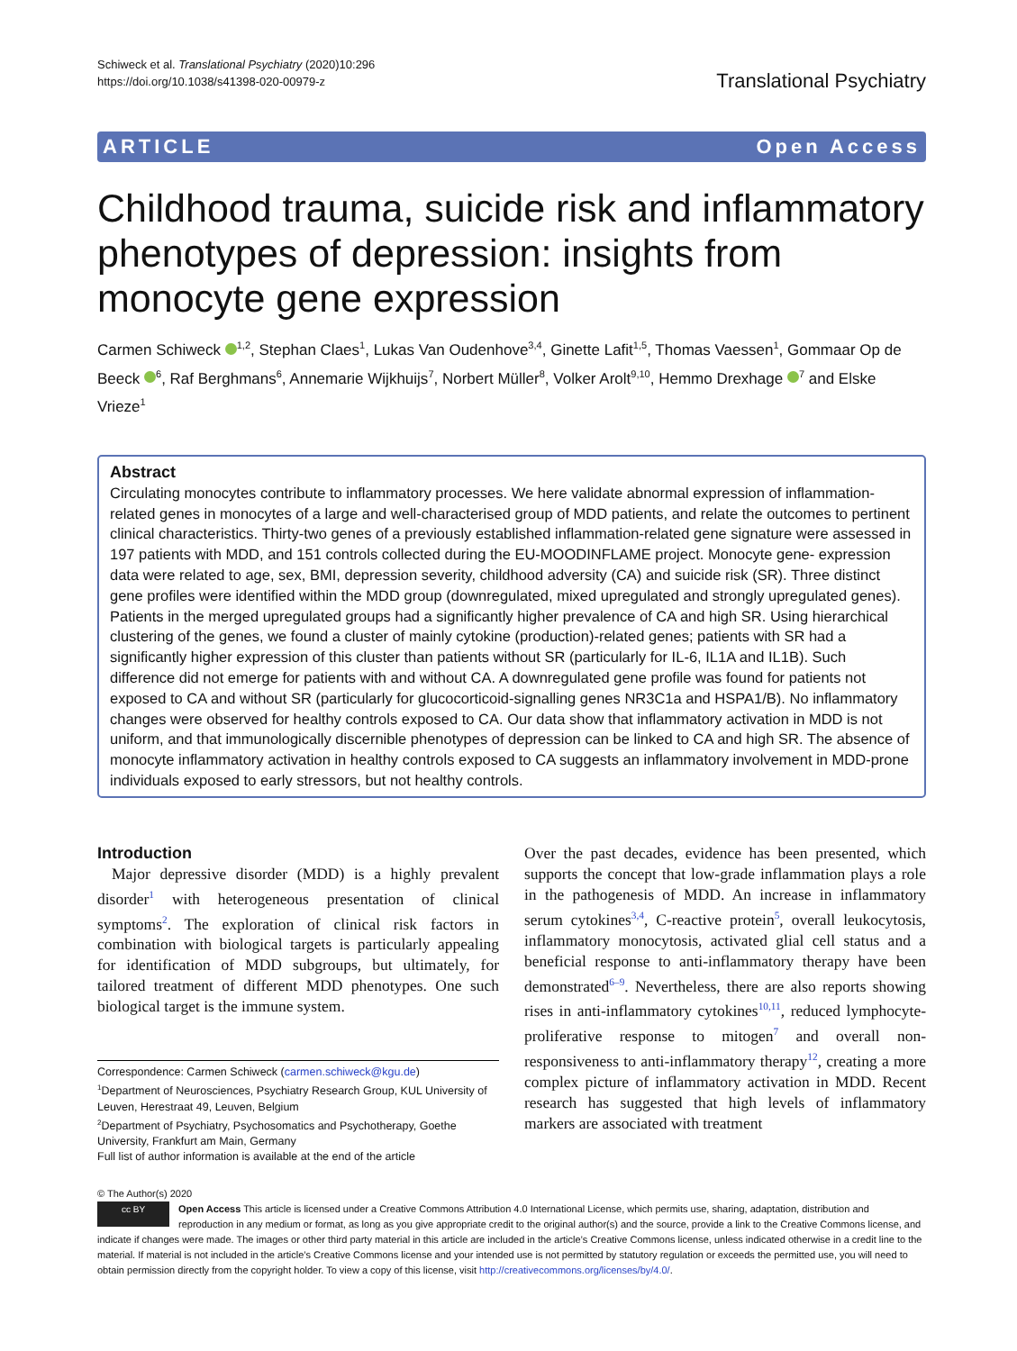Schiweck et al. Translational Psychiatry (2020)10:296
https://doi.org/10.1038/s41398-020-00979-z
Translational Psychiatry
ARTICLE Open Access
Childhood trauma, suicide risk and inflammatory phenotypes of depression: insights from monocyte gene expression
Carmen Schiweck <sup>1,2</sup>, Stephan Claes<sup>1</sup>, Lukas Van Oudenhove<sup>3,4</sup>, Ginette Lafit<sup>1,5</sup>, Thomas Vaessen<sup>1</sup>, Gommaar Op de Beeck <sup>6</sup>, Raf Berghmans<sup>6</sup>, Annemarie Wijkhuijs<sup>7</sup>, Norbert Müller<sup>8</sup>, Volker Arolt<sup>9,10</sup>, Hemmo Drexhage <sup>7</sup> and Elske Vrieze<sup>1</sup>
Abstract
Circulating monocytes contribute to inflammatory processes. We here validate abnormal expression of inflammation-related genes in monocytes of a large and well-characterised group of MDD patients, and relate the outcomes to pertinent clinical characteristics. Thirty-two genes of a previously established inflammation-related gene signature were assessed in 197 patients with MDD, and 151 controls collected during the EU-MOODINFLAME project. Monocyte gene- expression data were related to age, sex, BMI, depression severity, childhood adversity (CA) and suicide risk (SR). Three distinct gene profiles were identified within the MDD group (downregulated, mixed upregulated and strongly upregulated genes). Patients in the merged upregulated groups had a significantly higher prevalence of CA and high SR. Using hierarchical clustering of the genes, we found a cluster of mainly cytokine (production)-related genes; patients with SR had a significantly higher expression of this cluster than patients without SR (particularly for IL-6, IL1A and IL1B). Such difference did not emerge for patients with and without CA. A downregulated gene profile was found for patients not exposed to CA and without SR (particularly for glucocorticoid-signalling genes NR3C1a and HSPA1/B). No inflammatory changes were observed for healthy controls exposed to CA. Our data show that inflammatory activation in MDD is not uniform, and that immunologically discernible phenotypes of depression can be linked to CA and high SR. The absence of monocyte inflammatory activation in healthy controls exposed to CA suggests an inflammatory involvement in MDD-prone individuals exposed to early stressors, but not healthy controls.
Introduction
Major depressive disorder (MDD) is a highly prevalent disorder<sup>1</sup> with heterogeneous presentation of clinical symptoms<sup>2</sup>. The exploration of clinical risk factors in combination with biological targets is particularly appealing for identification of MDD subgroups, but ultimately, for tailored treatment of different MDD phenotypes. One such biological target is the immune system.
Correspondence: Carmen Schiweck (carmen.schiweck@kgu.de)
<sup>1</sup> Department of Neurosciences, Psychiatry Research Group, KUL University of Leuven, Herestraat 49, Leuven, Belgium
<sup>2</sup> Department of Psychiatry, Psychosomatics and Psychotherapy, Goethe University, Frankfurt am Main, Germany
Full list of author information is available at the end of the article
Over the past decades, evidence has been presented, which supports the concept that low-grade inflammation plays a role in the pathogenesis of MDD. An increase in inflammatory serum cytokines<sup>3,4</sup>, C-reactive protein<sup>5</sup>, overall leukocytosis, inflammatory monocytosis, activated glial cell status and a beneficial response to anti-inflammatory therapy have been demonstrated<sup>6–9</sup>. Nevertheless, there are also reports showing rises in anti-inflammatory cytokines<sup>10,11</sup>, reduced lymphocyte-proliferative response to mitogen<sup>7</sup> and overall non-responsiveness to anti-inflammatory therapy<sup>12</sup>, creating a more complex picture of inflammatory activation in MDD. Recent research has suggested that high levels of inflammatory markers are associated with treatment
© The Author(s) 2020
cc BY Open Access This article is licensed under a Creative Commons Attribution 4.0 International License, which permits use, sharing, adaptation, distribution and reproduction in any medium or format, as long as you give appropriate credit to the original author(s) and the source, provide a link to the Creative Commons license, and indicate if changes were made. The images or other third party material in this article are included in the article’s Creative Commons license, unless indicated otherwise in a credit line to the material. If material is not included in the article’s Creative Commons license and your intended use is not permitted by statutory regulation or exceeds the permitted use, you will need to obtain permission directly from the copyright holder. To view a copy of this license, visit http://creativecommons.org/licenses/by/4.0/.